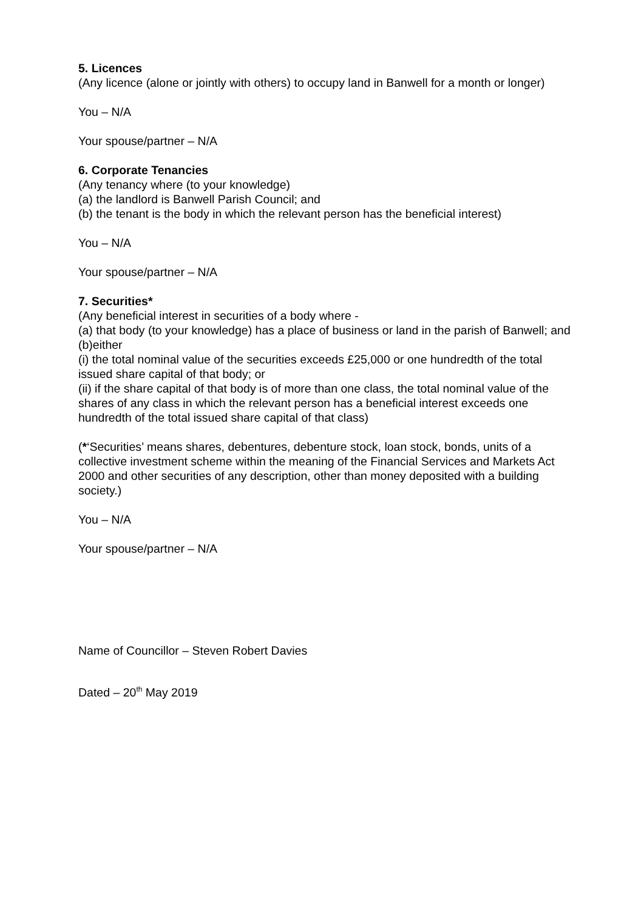5. Licences
(Any licence (alone or jointly with others) to occupy land in Banwell for a month or longer)
You – N/A
Your spouse/partner – N/A
6. Corporate Tenancies
(Any tenancy where (to your knowledge)
(a) the landlord is Banwell Parish Council; and
(b) the tenant is the body in which the relevant person has the beneficial interest)
You – N/A
Your spouse/partner – N/A
7. Securities*
(Any beneficial interest in securities of a body where -
(a) that body (to your knowledge) has a place of business or land in the parish of Banwell; and
(b)either
(i) the total nominal value of the securities exceeds £25,000 or one hundredth of the total issued share capital of that body; or
(ii) if the share capital of that body is of more than one class, the total nominal value of the shares of any class in which the relevant person has a beneficial interest exceeds one hundredth of the total issued share capital of that class)
(*‘Securities’ means shares, debentures, debenture stock, loan stock, bonds, units of a collective investment scheme within the meaning of the Financial Services and Markets Act 2000 and other securities of any description, other than money deposited with a building society.)
You – N/A
Your spouse/partner – N/A
Name of Councillor – Steven Robert Davies
Dated – 20<sup>th</sup> May 2019